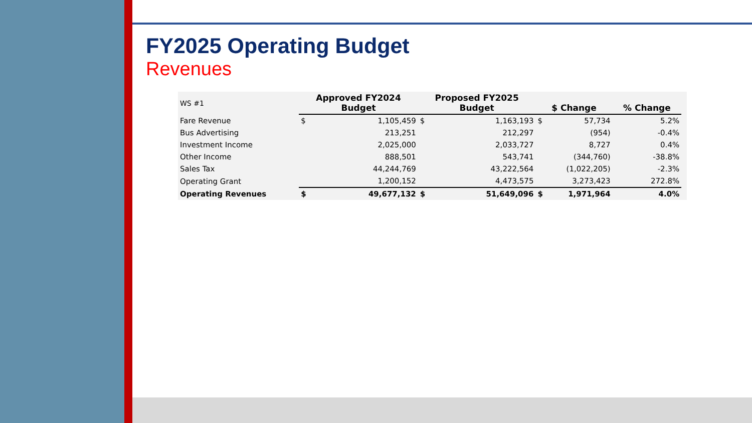FY2025 Operating Budget
Revenues
| WS #1 | Approved FY2024 Budget | | Proposed FY2025 Budget | | $ Change | | % Change | |
| --- | --- | --- | --- | --- | --- | --- | --- | --- |
| Fare Revenue | $ | 1,105,459 | $ | 1,163,193 | $ | 57,734 | 5.2% | |
| Bus Advertising | | 213,251 | | 212,297 | | (954) | -0.4% | |
| Investment Income | | 2,025,000 | | 2,033,727 | | 8,727 | 0.4% | |
| Other Income | | 888,501 | | 543,741 | | (344,760) | -38.8% | |
| Sales Tax | | 44,244,769 | | 43,222,564 | | (1,022,205) | -2.3% | |
| Operating Grant | | 1,200,152 | | 4,473,575 | | 3,273,423 | 272.8% | |
| Operating Revenues | $ | 49,677,132 | $ | 51,649,096 | $ | 1,971,964 | 4.0% | |